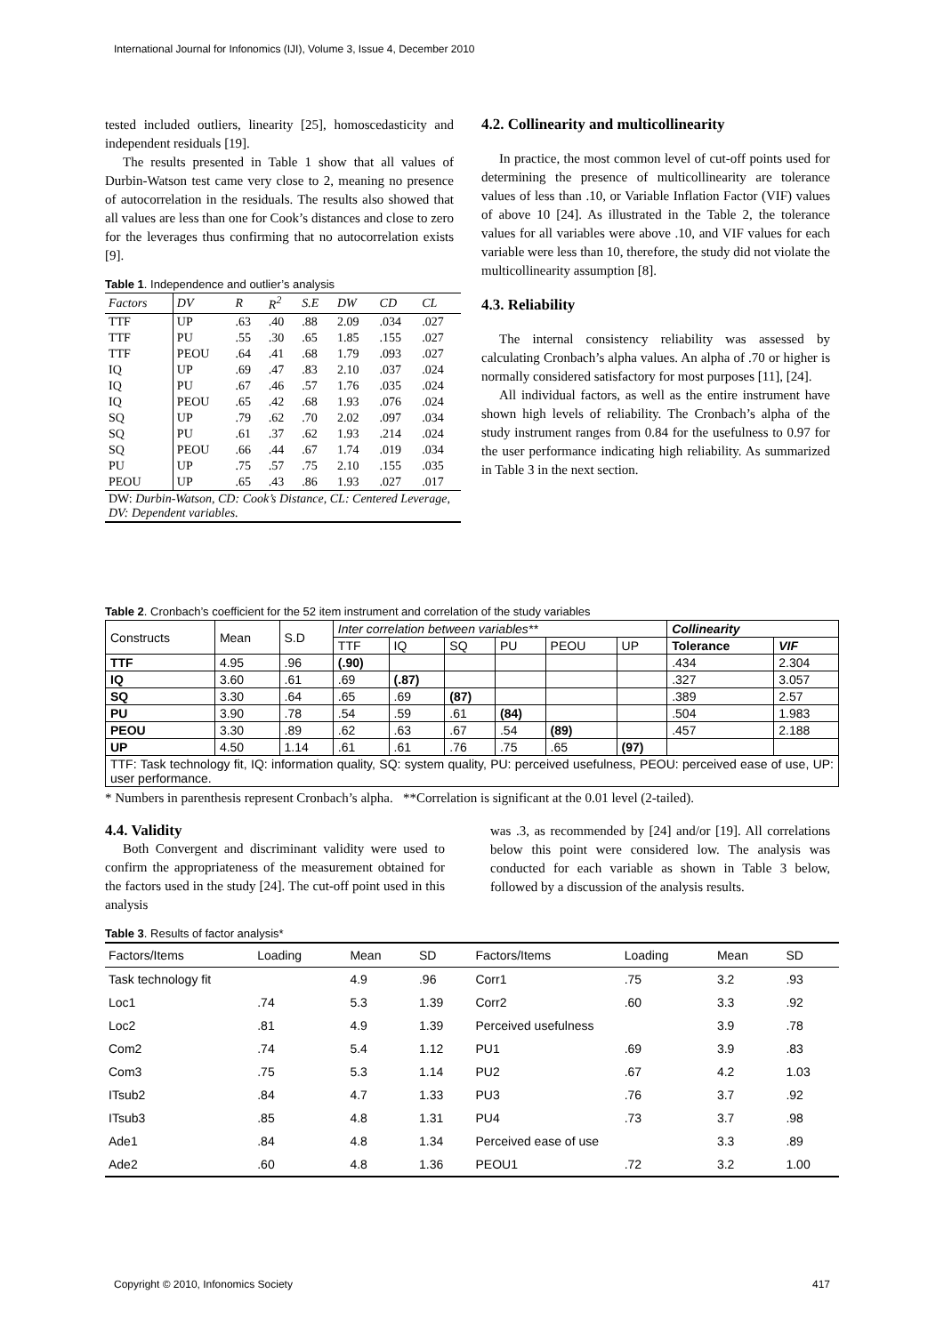International Journal for Infonomics (IJI), Volume 3, Issue 4, December 2010
tested included outliers, linearity [25], homoscedasticity and independent residuals [19].
The results presented in Table 1 show that all values of Durbin-Watson test came very close to 2, meaning no presence of autocorrelation in the residuals. The results also showed that all values are less than one for Cook’s distances and close to zero for the leverages thus confirming that no autocorrelation exists [9].
Table 1. Independence and outlier’s analysis
| Factors | DV | R | R<sup>2</sup> | S.E | DW | CD | CL |
| --- | --- | --- | --- | --- | --- | --- | --- |
| TTF | UP | .63 | .40 | .88 | 2.09 | .034 | .027 |
| TTF | PU | .55 | .30 | .65 | 1.85 | .155 | .027 |
| TTF | PEOU | .64 | .41 | .68 | 1.79 | .093 | .027 |
| IQ | UP | .69 | .47 | .83 | 2.10 | .037 | .024 |
| IQ | PU | .67 | .46 | .57 | 1.76 | .035 | .024 |
| IQ | PEOU | .65 | .42 | .68 | 1.93 | .076 | .024 |
| SQ | UP | .79 | .62 | .70 | 2.02 | .097 | .034 |
| SQ | PU | .61 | .37 | .62 | 1.93 | .214 | .024 |
| SQ | PEOU | .66 | .44 | .67 | 1.74 | .019 | .034 |
| PU | UP | .75 | .57 | .75 | 2.10 | .155 | .035 |
| PEOU | UP | .65 | .43 | .86 | 1.93 | .027 | .017 |
| DW: Durbin-Watson, CD: Cook’s Distance, CL: Centered Leverage, DV: Dependent variables. | | | | | | | |
4.2. Collinearity and multicollinearity
In practice, the most common level of cut-off points used for determining the presence of multicollinearity are tolerance values of less than .10, or Variable Inflation Factor (VIF) values of above 10 [24]. As illustrated in the Table 2, the tolerance values for all variables were above .10, and VIF values for each variable were less than 10, therefore, the study did not violate the multicollinearity assumption [8].
4.3. Reliability
The internal consistency reliability was assessed by calculating Cronbach’s alpha values. An alpha of .70 or higher is normally considered satisfactory for most purposes [11], [24].
All individual factors, as well as the entire instrument have shown high levels of reliability. The Cronbach’s alpha of the study instrument ranges from 0.84 for the usefulness to 0.97 for the user performance indicating high reliability. As summarized in Table 3 in the next section.
Table 2. Cronbach’s coefficient for the 52 item instrument and correlation of the study variables
| Constructs | Mean | S.D | Inter correlation between variables** | | | | | | Collinearity | |
| --- | --- | --- | --- | --- | --- | --- | --- | --- | --- | --- |
| | | | TTF | IQ | SQ | PU | PEOU | UP | Tolerance | VIF |
| TTF | 4.95 | .96 | (.90) | | | | | | .434 | 2.304 |
| IQ | 3.60 | .61 | .69 | (.87) | | | | | .327 | 3.057 |
| SQ | 3.30 | .64 | .65 | .69 | (87) | | | | .389 | 2.57 |
| PU | 3.90 | .78 | .54 | .59 | .61 | (84) | | | .504 | 1.983 |
| PEOU | 3.30 | .89 | .62 | .63 | .67 | .54 | (89) | | .457 | 2.188 |
| UP | 4.50 | 1.14 | .61 | .61 | .76 | .75 | .65 | (97) | | |
| TTF: Task technology fit, IQ: information quality, SQ: system quality, PU: perceived usefulness, PEOU: perceived ease of use, UP: user performance. | | | | | | | | | | |
* Numbers in parenthesis represent Cronbach’s alpha. **Correlation is significant at the 0.01 level (2-tailed).
4.4. Validity
Both Convergent and discriminant validity were used to confirm the appropriateness of the measurement obtained for the factors used in the study [24]. The cut-off point used in this analysis
was .3, as recommended by [24] and/or [19]. All correlations below this point were considered low. The analysis was conducted for each variable as shown in Table 3 below, followed by a discussion of the analysis results.
Table 3. Results of factor analysis*
| Factors/Items | Loading | Mean | SD | Factors/Items | Loading | Mean | SD |
| --- | --- | --- | --- | --- | --- | --- | --- |
| Task technology fit | | 4.9 | .96 | Corr1 | .75 | 3.2 | .93 |
| Loc1 | .74 | 5.3 | 1.39 | Corr2 | .60 | 3.3 | .92 |
| Loc2 | .81 | 4.9 | 1.39 | Perceived usefulness | | 3.9 | .78 |
| Com2 | .74 | 5.4 | 1.12 | PU1 | .69 | 3.9 | .83 |
| Com3 | .75 | 5.3 | 1.14 | PU2 | .67 | 4.2 | 1.03 |
| ITsub2 | .84 | 4.7 | 1.33 | PU3 | .76 | 3.7 | .92 |
| ITsub3 | .85 | 4.8 | 1.31 | PU4 | .73 | 3.7 | .98 |
| Ade1 | .84 | 4.8 | 1.34 | Perceived ease of use | | 3.3 | .89 |
| Ade2 | .60 | 4.8 | 1.36 | PEOU1 | .72 | 3.2 | 1.00 |
Copyright © 2010, Infonomics Society 417